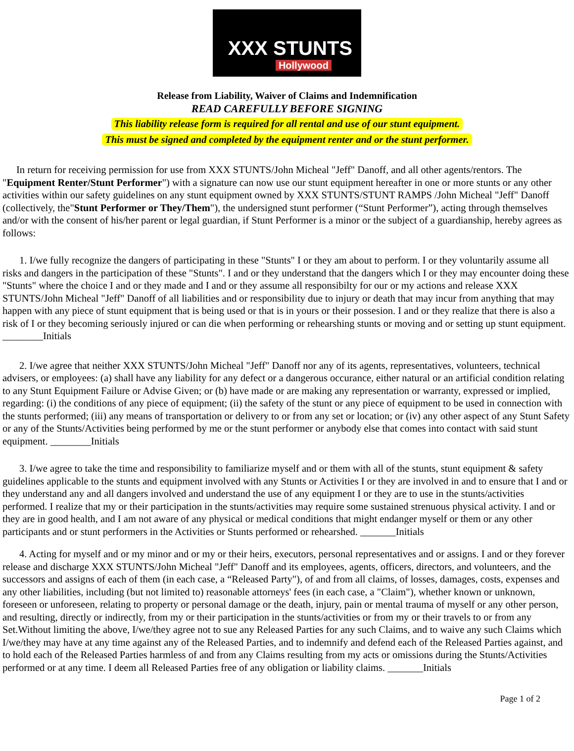XXX STUNTS
Hollywood
Release from Liability, Waiver of Claims and Indemnification
READ CAREFULLY BEFORE SIGNING
This liability release form is required for all rental and use of our stunt equipment.
This must be signed and completed by the equipment renter and or the stunt performer.
In return for receiving permission for use from XXX STUNTS/John Micheal "Jeff" Danoff, and all other agents/rentors. The "Equipment Renter/Stunt Performer") with a signature can now use our stunt equipment hereafter in one or more stunts or any other activities within our safety guidelines on any stunt equipment owned by XXX STUNTS/STUNT RAMPS /John Micheal "Jeff" Danoff (collectively, the"Stunt Performer or They/Them"), the undersigned stunt performer (“Stunt Performer”), acting through themselves and/or with the consent of his/her parent or legal guardian, if Stunt Performer is a minor or the subject of a guardianship, hereby agrees as follows:
1. I/we fully recognize the dangers of participating in these "Stunts" I or they am about to perform. I or they voluntarily assume all risks and dangers in the participation of these "Stunts". I and or they understand that the dangers which I or they may encounter doing these "Stunts" where the choice I and or they made and I and or they assume all responsibilty for our or my actions and release XXX STUNTS/John Micheal "Jeff" Danoff of all liabilities and or responsibility due to injury or death that may incur from anything that may happen with any piece of stunt equipment that is being used or that is in yours or their possesion. I and or they realize that there is also a risk of I or they becoming seriously injured or can die when performing or rehearshing stunts or moving and or setting up stunt equipment. ________Initials
2. I/we agree that neither XXX STUNTS/John Micheal "Jeff" Danoff nor any of its agents, representatives, volunteers, technical advisers, or employees: (a) shall have any liability for any defect or a dangerous occurance, either natural or an artificial condition relating to any Stunt Equipment Failure or Advise Given; or (b) have made or are making any representation or warranty, expressed or implied, regarding: (i) the conditions of any piece of equipment; (ii) the safety of the stunt or any piece of equipment to be used in connection with the stunts performed; (iii) any means of transportation or delivery to or from any set or location; or (iv) any other aspect of any Stunt Safety or any of the Stunts/Activities being performed by me or the stunt performer or anybody else that comes into contact with said stunt equipment. ________Initials
3. I/we agree to take the time and responsibility to familiarize myself and or them with all of the stunts, stunt equipment & safety guidelines applicable to the stunts and equipment involved with any Stunts or Activities I or they are involved in and to ensure that I and or they understand any and all dangers involved and understand the use of any equipment I or they are to use in the stunts/activities performed. I realize that my or their participation in the stunts/activities may require some sustained strenuous physical activity. I and or they are in good health, and I am not aware of any physical or medical conditions that might endanger myself or them or any other participants and or stunt performers in the Activities or Stunts performed or rehearshed. _______Initials
4. Acting for myself and or my minor and or my or their heirs, executors, personal representatives and or assigns. I and or they forever release and discharge XXX STUNTS/John Micheal "Jeff" Danoff and its employees, agents, officers, directors, and volunteers, and the successors and assigns of each of them (in each case, a “Released Party"), of and from all claims, of losses, damages, costs, expenses and any other liabilities, including (but not limited to) reasonable attorneys' fees (in each case, a "Claim"), whether known or unknown, foreseen or unforeseen, relating to property or personal damage or the death, injury, pain or mental trauma of myself or any other person, and resulting, directly or indirectly, from my or their participation in the stunts/activities or from my or their travels to or from any Set.Without limiting the above, I/we/they agree not to sue any Released Parties for any such Claims, and to waive any such Claims which I/we/they may have at any time against any of the Released Parties, and to indemnify and defend each of the Released Parties against, and to hold each of the Released Parties harmless of and from any Claims resulting from my acts or omissions during the Stunts/Activities performed or at any time. I deem all Released Parties free of any obligation or liability claims. _______Initials
Page 1 of 2